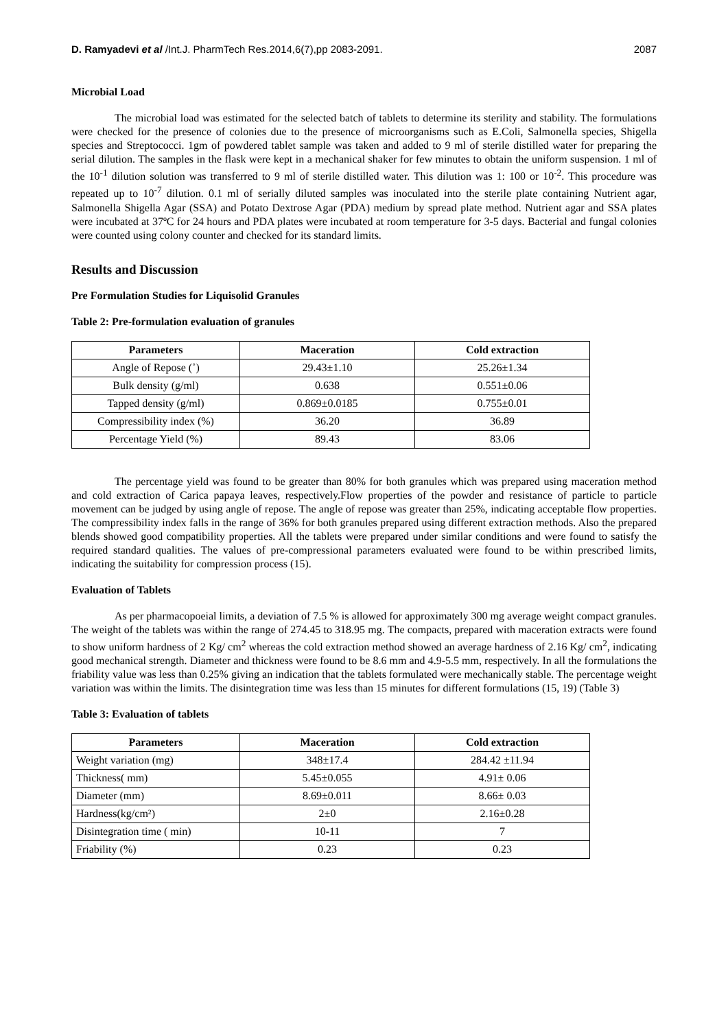D. Ramyadevi et al /Int.J. PharmTech Res.2014,6(7),pp 2083-2091. 2087
Microbial Load
The microbial load was estimated for the selected batch of tablets to determine its sterility and stability. The formulations were checked for the presence of colonies due to the presence of microorganisms such as E.Coli, Salmonella species, Shigella species and Streptococci. 1gm of powdered tablet sample was taken and added to 9 ml of sterile distilled water for preparing the serial dilution. The samples in the flask were kept in a mechanical shaker for few minutes to obtain the uniform suspension. 1 ml of the 10<sup>-1</sup> dilution solution was transferred to 9 ml of sterile distilled water. This dilution was 1: 100 or 10<sup>-2</sup>. This procedure was repeated up to 10<sup>-7</sup> dilution. 0.1 ml of serially diluted samples was inoculated into the sterile plate containing Nutrient agar, Salmonella Shigella Agar (SSA) and Potato Dextrose Agar (PDA) medium by spread plate method. Nutrient agar and SSA plates were incubated at 37ºC for 24 hours and PDA plates were incubated at room temperature for 3-5 days. Bacterial and fungal colonies were counted using colony counter and checked for its standard limits.
Results and Discussion
Pre Formulation Studies for Liquisolid Granules
Table 2: Pre-formulation evaluation of granules
| Parameters | Maceration | Cold extraction |
| --- | --- | --- |
| Angle of Repose (˚) | 29.43±1.10 | 25.26±1.34 |
| Bulk density (g/ml) | 0.638 | 0.551±0.06 |
| Tapped density (g/ml) | 0.869±0.0185 | 0.755±0.01 |
| Compressibility index (%) | 36.20 | 36.89 |
| Percentage Yield (%) | 89.43 | 83.06 |
The percentage yield was found to be greater than 80% for both granules which was prepared using maceration method and cold extraction of Carica papaya leaves, respectively.Flow properties of the powder and resistance of particle to particle movement can be judged by using angle of repose. The angle of repose was greater than 25%, indicating acceptable flow properties. The compressibility index falls in the range of 36% for both granules prepared using different extraction methods. Also the prepared blends showed good compatibility properties. All the tablets were prepared under similar conditions and were found to satisfy the required standard qualities. The values of pre-compressional parameters evaluated were found to be within prescribed limits, indicating the suitability for compression process (15).
Evaluation of Tablets
As per pharmacopoeial limits, a deviation of 7.5 % is allowed for approximately 300 mg average weight compact granules. The weight of the tablets was within the range of 274.45 to 318.95 mg. The compacts, prepared with maceration extracts were found to show uniform hardness of 2 Kg/ cm<sup>2</sup> whereas the cold extraction method showed an average hardness of 2.16 Kg/ cm<sup>2</sup>, indicating good mechanical strength. Diameter and thickness were found to be 8.6 mm and 4.9-5.5 mm, respectively. In all the formulations the friability value was less than 0.25% giving an indication that the tablets formulated were mechanically stable. The percentage weight variation was within the limits. The disintegration time was less than 15 minutes for different formulations (15, 19) (Table 3)
Table 3: Evaluation of tablets
| Parameters | Maceration | Cold extraction |
| --- | --- | --- |
| Weight variation (mg) | 348±17.4 | 284.42 ±11.94 |
| Thickness( mm) | 5.45±0.055 | 4.91± 0.06 |
| Diameter (mm) | 8.69±0.011 | 8.66± 0.03 |
| Hardness(kg/cm²) | 2±0 | 2.16±0.28 |
| Disintegration time ( min) | 10-11 | 7 |
| Friability (%) | 0.23 | 0.23 |